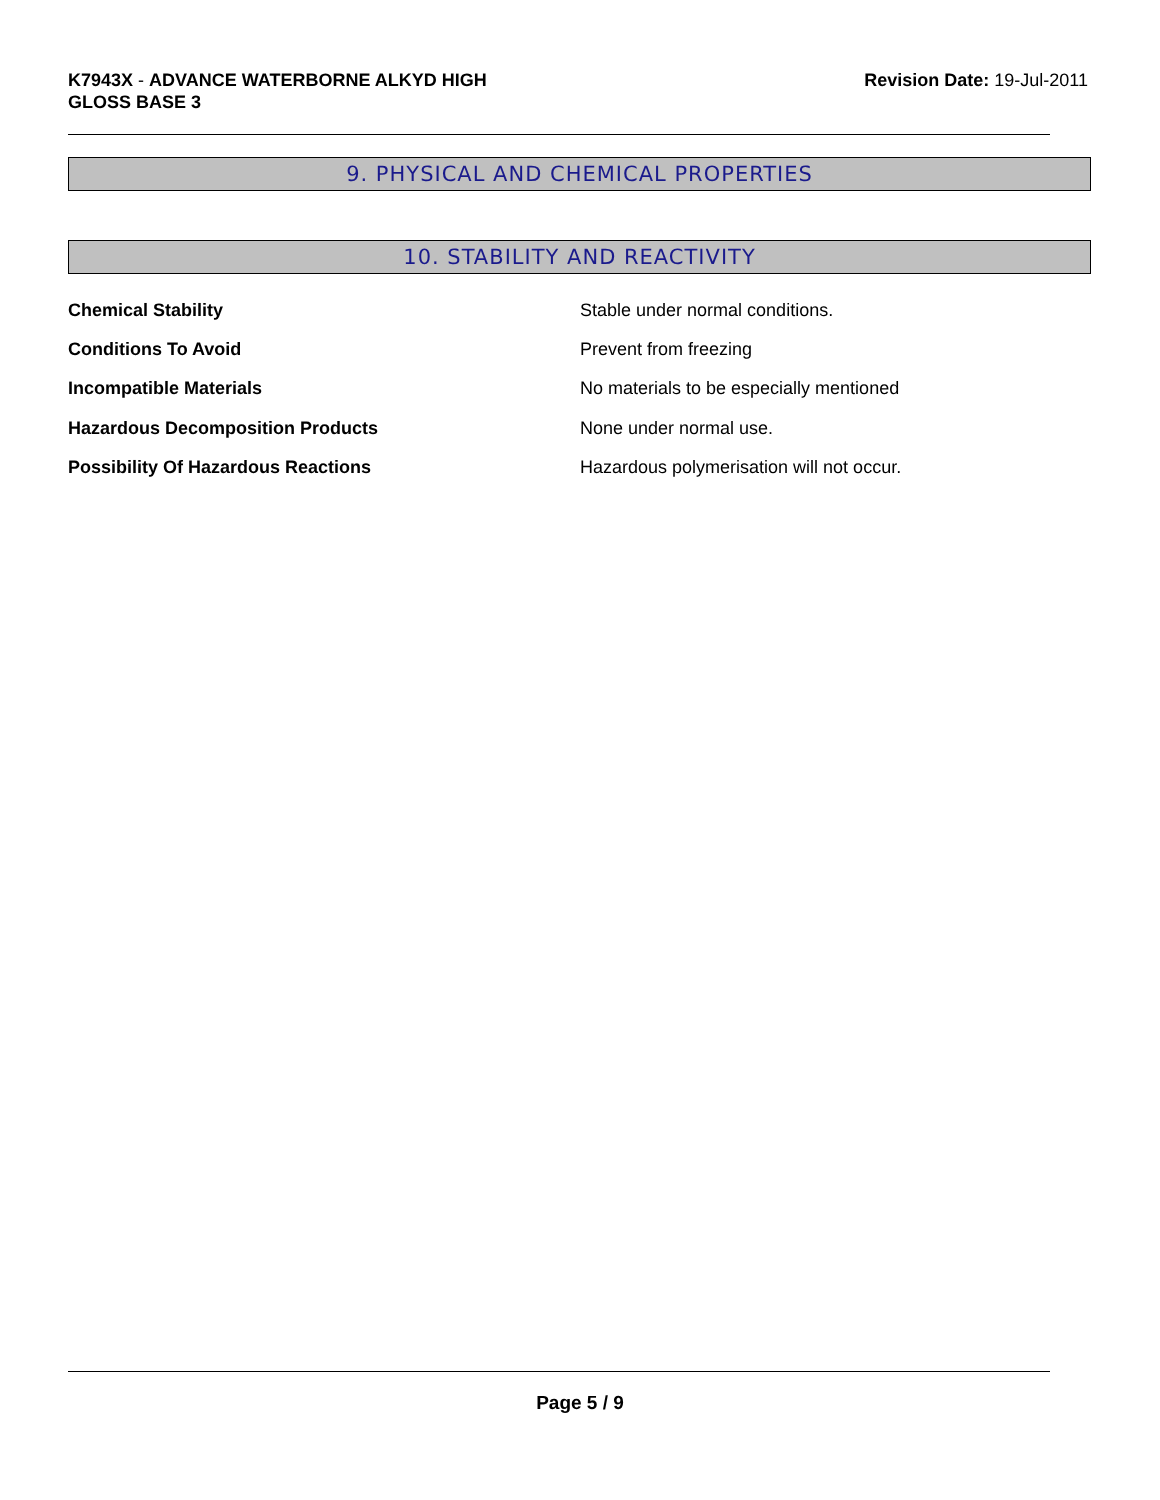K7943X - ADVANCE WATERBORNE ALKYD HIGH
GLOSS BASE 3
Revision Date: 19-Jul-2011
9. PHYSICAL AND CHEMICAL PROPERTIES
10. STABILITY AND REACTIVITY
Chemical Stability Stable under normal conditions.
Conditions To Avoid Prevent from freezing
Incompatible Materials No materials to be especially mentioned
Hazardous Decomposition Products None under normal use.
Possibility Of Hazardous Reactions Hazardous polymerisation will not occur.
Page 5 / 9